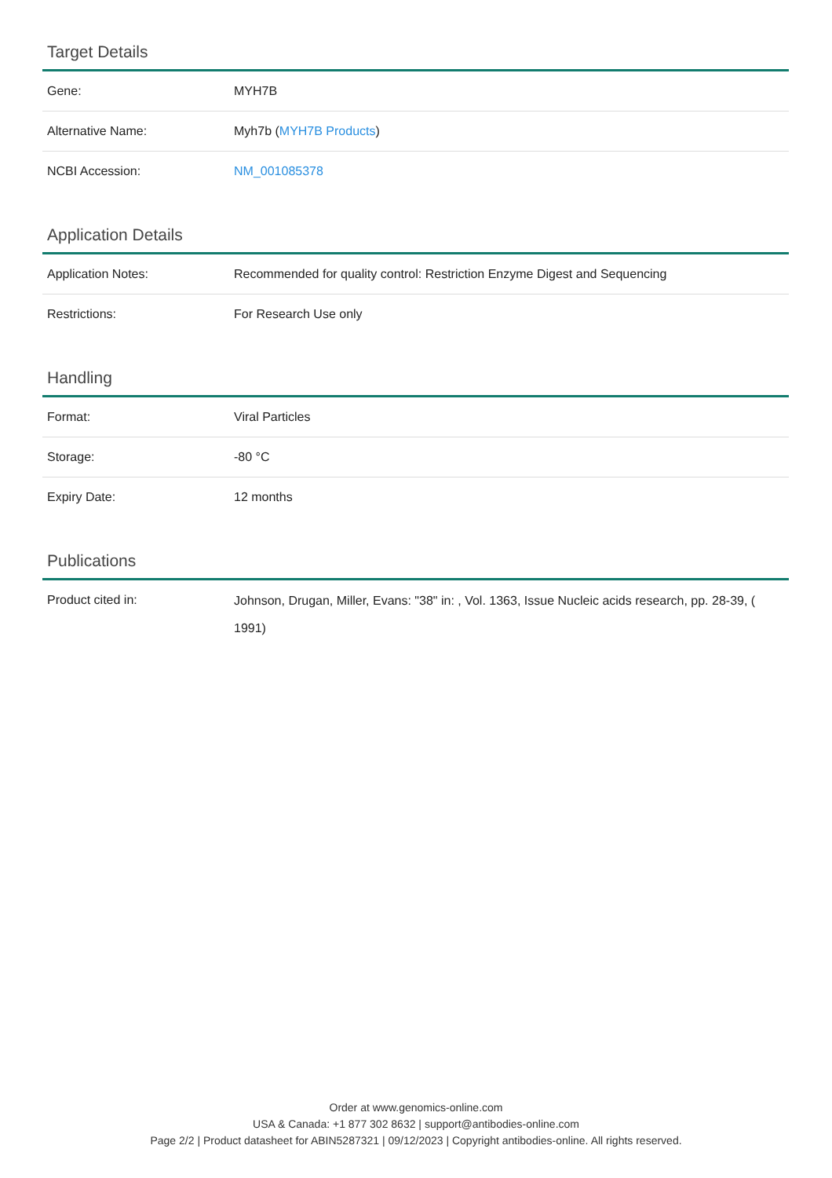Target Details
| Gene: | MYH7B |
| Alternative Name: | Myh7b ( MYH7B Products ) |
| NCBI Accession: | NM_001085378 |
Application Details
| Application Notes: | Recommended for quality control: Restriction Enzyme Digest and Sequencing |
| Restrictions: | For Research Use only |
Handling
| Format: | Viral Particles |
| Storage: | -80 °C |
| Expiry Date: | 12 months |
Publications
| Product cited in: | Johnson, Drugan, Miller, Evans: "38" in: , Vol. 1363, Issue Nucleic acids research, pp. 28-39, ( 1991) |
Order at www.genomics-online.com
USA & Canada: +1 877 302 8632 | support@antibodies-online.com
Page 2/2 | Product datasheet for ABIN5287321 | 09/12/2023 | Copyright antibodies-online. All rights reserved.